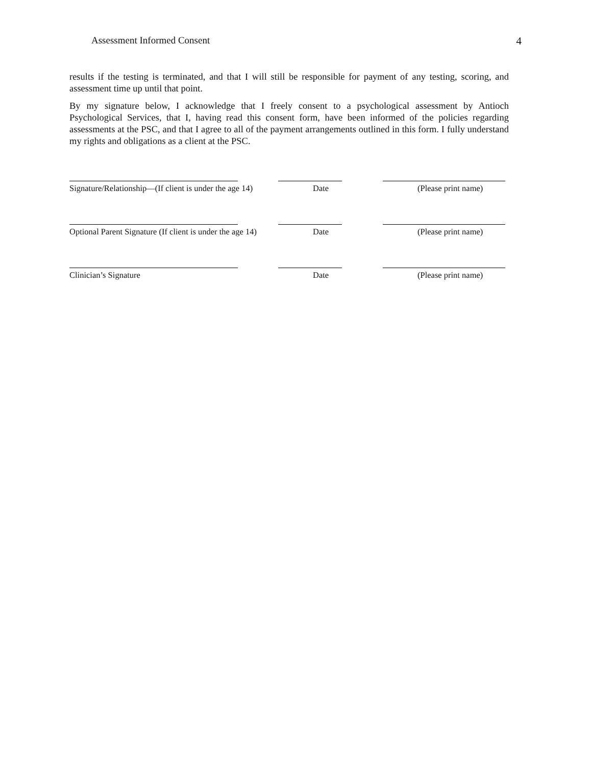Assessment Informed Consent 4
results if the testing is terminated, and that I will still be responsible for payment of any testing, scoring, and assessment time up until that point.
By my signature below, I acknowledge that I freely consent to a psychological assessment by Antioch Psychological Services, that I, having read this consent form, have been informed of the policies regarding assessments at the PSC, and that I agree to all of the payment arrangements outlined in this form. I fully understand my rights and obligations as a client at the PSC.
Signature/Relationship—(If client is under the age 14)
Date (Please print name)
Optional Parent Signature (If client is under the age 14)
Date (Please print name)
Clinician’s Signature Date (Please print name)